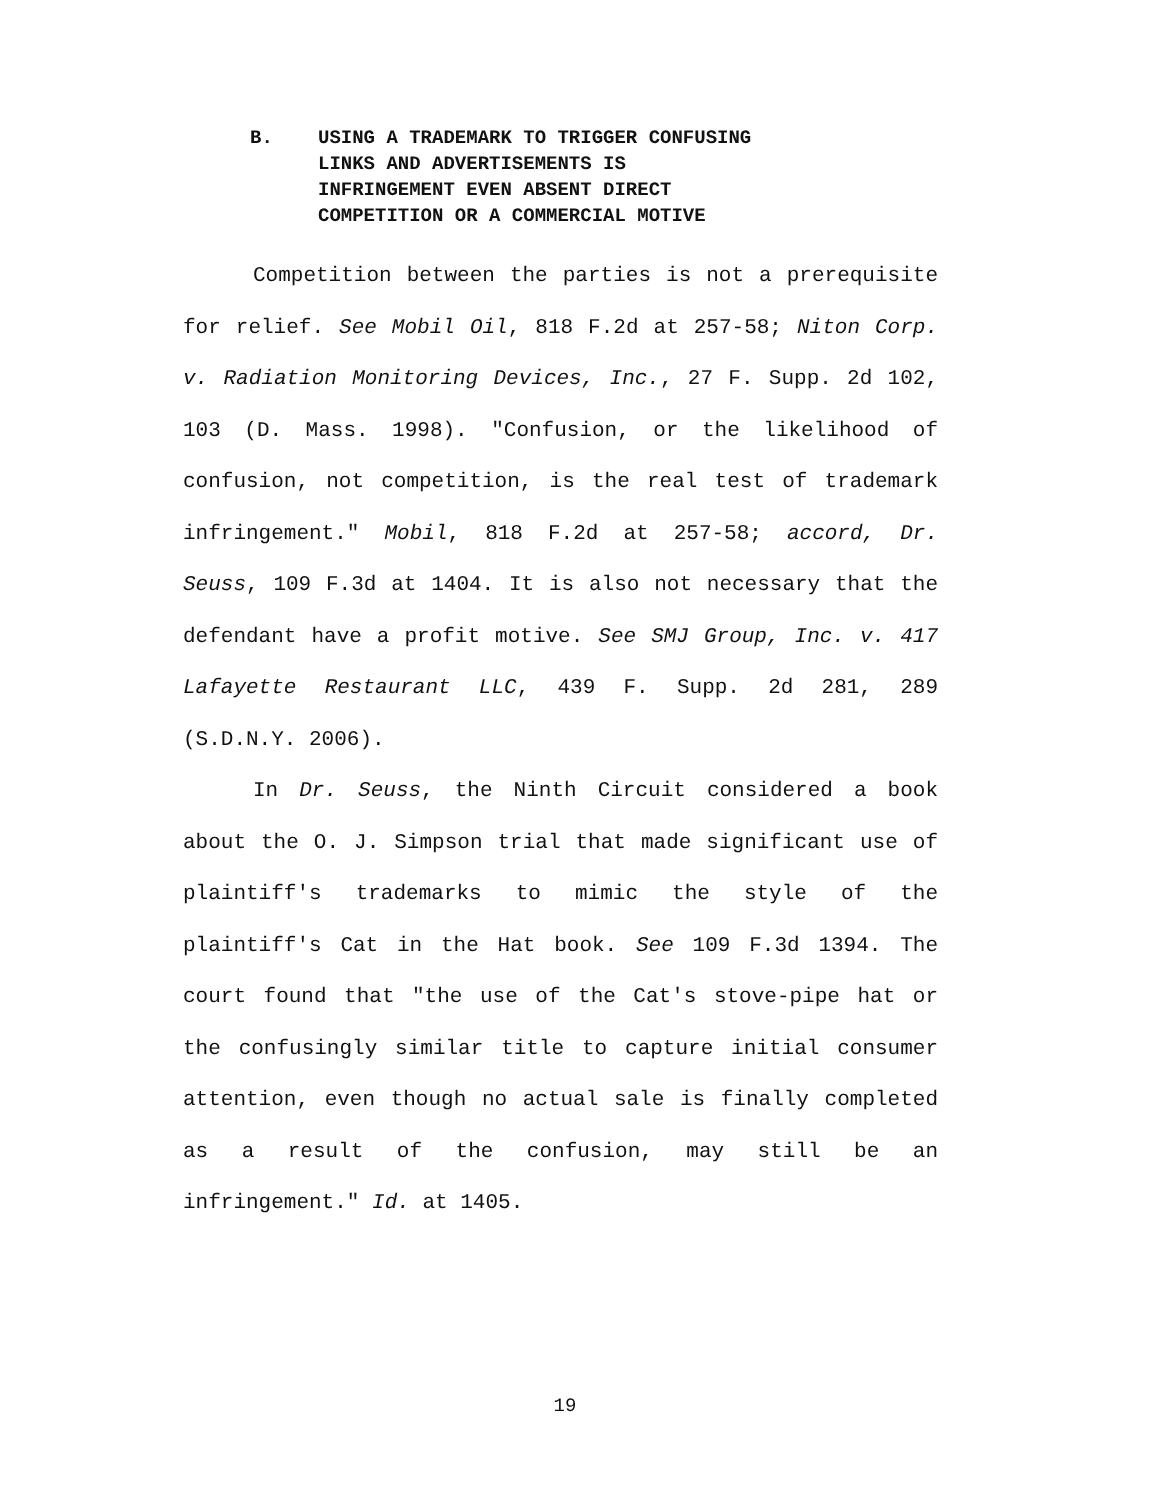B. USING A TRADEMARK TO TRIGGER CONFUSING
LINKS AND ADVERTISEMENTS IS
INFRINGEMENT EVEN ABSENT DIRECT
COMPETITION OR A COMMERCIAL MOTIVE
Competition between the parties is not a prerequisite for relief. See Mobil Oil, 818 F.2d at 257-58; Niton Corp. v. Radiation Monitoring Devices, Inc., 27 F. Supp. 2d 102, 103 (D. Mass. 1998). "Confusion, or the likelihood of confusion, not competition, is the real test of trademark infringement." Mobil, 818 F.2d at 257-58; accord, Dr. Seuss, 109 F.3d at 1404. It is also not necessary that the defendant have a profit motive. See SMJ Group, Inc. v. 417 Lafayette Restaurant LLC, 439 F. Supp. 2d 281, 289 (S.D.N.Y. 2006).
In Dr. Seuss, the Ninth Circuit considered a book about the O. J. Simpson trial that made significant use of plaintiff's trademarks to mimic the style of the plaintiff's Cat in the Hat book. See 109 F.3d 1394. The court found that "the use of the Cat's stove-pipe hat or the confusingly similar title to capture initial consumer attention, even though no actual sale is finally completed as a result of the confusion, may still be an infringement." Id. at 1405.
19